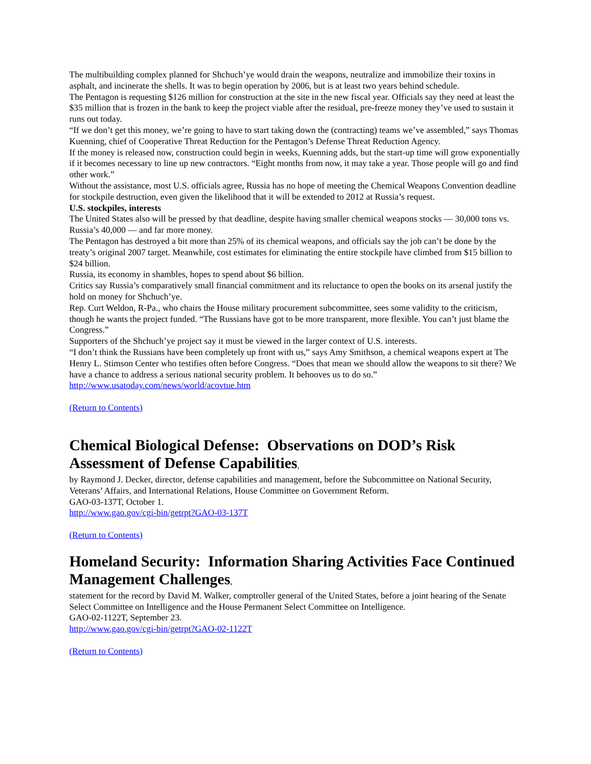The multibuilding complex planned for Shchuch’ye would drain the weapons, neutralize and immobilize their toxins in asphalt, and incinerate the shells. It was to begin operation by 2006, but is at least two years behind schedule.
The Pentagon is requesting $126 million for construction at the site in the new fiscal year. Officials say they need at least the $35 million that is frozen in the bank to keep the project viable after the residual, pre-freeze money they’ve used to sustain it runs out today.
“If we don’t get this money, we’re going to have to start taking down the (contracting) teams we’ve assembled,” says Thomas Kuenning, chief of Cooperative Threat Reduction for the Pentagon’s Defense Threat Reduction Agency.
If the money is released now, construction could begin in weeks, Kuenning adds, but the start-up time will grow exponentially if it becomes necessary to line up new contractors. “Eight months from now, it may take a year. Those people will go and find other work.”
Without the assistance, most U.S. officials agree, Russia has no hope of meeting the Chemical Weapons Convention deadline for stockpile destruction, even given the likelihood that it will be extended to 2012 at Russia’s request.
U.S. stockpiles, interests
The United States also will be pressed by that deadline, despite having smaller chemical weapons stocks — 30,000 tons vs. Russia’s 40,000 — and far more money.
The Pentagon has destroyed a bit more than 25% of its chemical weapons, and officials say the job can’t be done by the treaty’s original 2007 target. Meanwhile, cost estimates for eliminating the entire stockpile have climbed from $15 billion to $24 billion.
Russia, its economy in shambles, hopes to spend about $6 billion.
Critics say Russia’s comparatively small financial commitment and its reluctance to open the books on its arsenal justify the hold on money for Shchuch’ye.
Rep. Curt Weldon, R-Pa., who chairs the House military procurement subcommittee, sees some validity to the criticism, though he wants the project funded. “The Russians have got to be more transparent, more flexible. You can’t just blame the Congress.”
Supporters of the Shchuch’ye project say it must be viewed in the larger context of U.S. interests.
“I don’t think the Russians have been completely up front with us,” says Amy Smithson, a chemical weapons expert at The Henry L. Stimson Center who testifies often before Congress. “Does that mean we should allow the weapons to sit there? We have a chance to address a serious national security problem. It behooves us to do so.”
http://www.usatoday.com/news/world/acovtue.htm
(Return to Contents)
Chemical Biological Defense: Observations on DOD’s Risk Assessment of Defense Capabilities,
by Raymond J. Decker, director, defense capabilities and management, before the Subcommittee on National Security, Veterans’ Affairs, and International Relations, House Committee on Government Reform.
GAO-03-137T, October 1.
http://www.gao.gov/cgi-bin/getrpt?GAO-03-137T
(Return to Contents)
Homeland Security: Information Sharing Activities Face Continued Management Challenges,
statement for the record by David M. Walker, comptroller general of the United States, before a joint hearing of the Senate Select Committee on Intelligence and the House Permanent Select Committee on Intelligence.
GAO-02-1122T, September 23.
http://www.gao.gov/cgi-bin/getrpt?GAO-02-1122T
(Return to Contents)